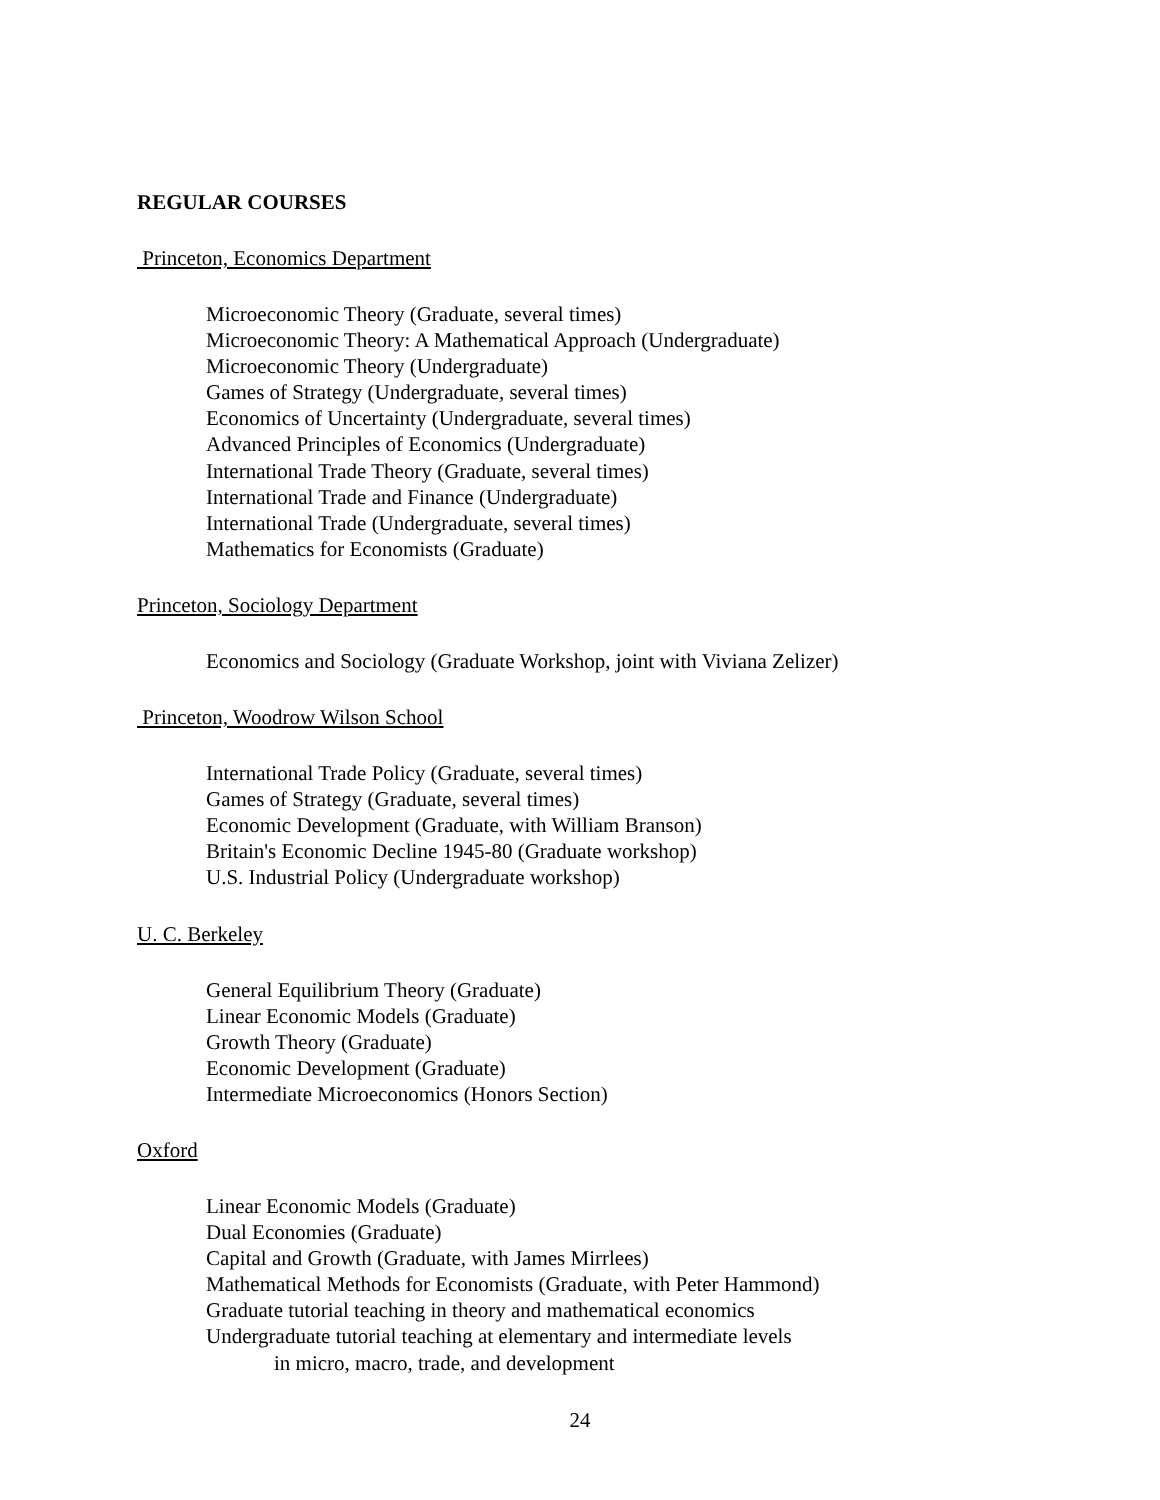REGULAR COURSES
Princeton, Economics Department
Microeconomic Theory (Graduate, several times)
Microeconomic Theory: A Mathematical Approach (Undergraduate)
Microeconomic Theory (Undergraduate)
Games of Strategy (Undergraduate, several times)
Economics of Uncertainty (Undergraduate, several times)
Advanced Principles of Economics (Undergraduate)
International Trade Theory (Graduate, several times)
International Trade and Finance (Undergraduate)
International Trade (Undergraduate, several times)
Mathematics for Economists (Graduate)
Princeton, Sociology Department
Economics and Sociology (Graduate Workshop, joint with Viviana Zelizer)
Princeton, Woodrow Wilson School
International Trade Policy (Graduate, several times)
Games of Strategy (Graduate, several times)
Economic Development (Graduate, with William Branson)
Britain's Economic Decline 1945-80 (Graduate workshop)
U.S. Industrial Policy (Undergraduate workshop)
U. C. Berkeley
General Equilibrium Theory (Graduate)
Linear Economic Models (Graduate)
Growth Theory (Graduate)
Economic Development (Graduate)
Intermediate Microeconomics (Honors Section)
Oxford
Linear Economic Models (Graduate)
Dual Economies (Graduate)
Capital and Growth (Graduate, with James Mirrlees)
Mathematical Methods for Economists (Graduate, with Peter Hammond)
Graduate tutorial teaching in theory and mathematical economics
Undergraduate tutorial teaching at elementary and intermediate levels
in micro, macro, trade, and development
24